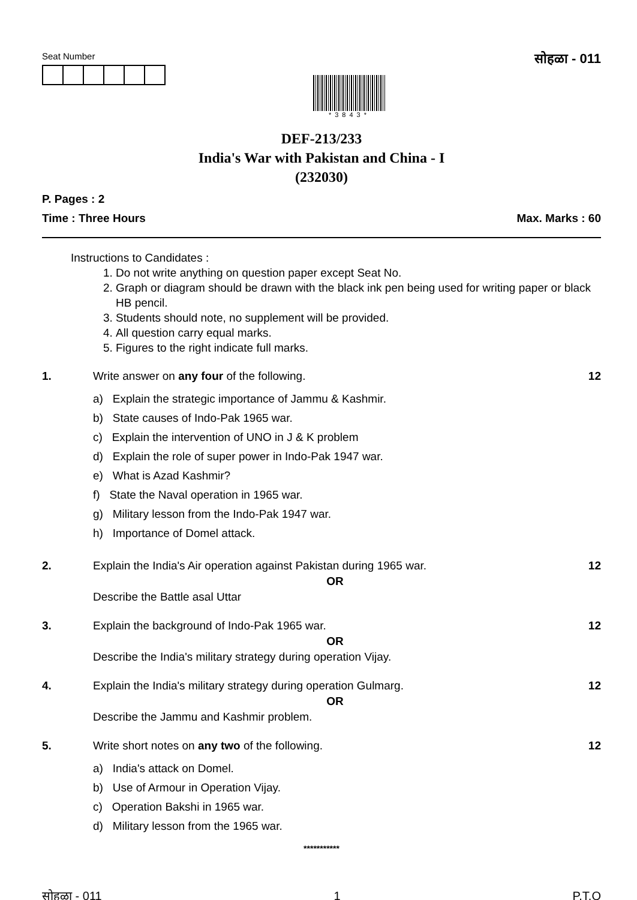Seat Number
*3843*
सोहळा - 011
DEF-213/233
India's War with Pakistan and China - I
(232030)
P. Pages : 2
Time : Three Hours Max. Marks : 60
Instructions to Candidates :
1. Do not write anything on question paper except Seat No.
2. Graph or diagram should be drawn with the black ink pen being used for writing paper or black HB pencil.
3. Students should note, no supplement will be provided.
4. All question carry equal marks.
5. Figures to the right indicate full marks.
1. Write answer on any four of the following.
a) Explain the strategic importance of Jammu & Kashmir.
b) State causes of Indo-Pak 1965 war.
c) Explain the intervention of UNO in J & K problem
d) Explain the role of super power in Indo-Pak 1947 war.
e) What is Azad Kashmir?
f) State the Naval operation in 1965 war.
g) Military lesson from the Indo-Pak 1947 war.
h) Importance of Domel attack.
12
2. Explain the India's Air operation against Pakistan during 1965 war.
OR
Describe the Battle asal Uttar
12
3. Explain the background of Indo-Pak 1965 war.
OR
Describe the India's military strategy during operation Vijay.
12
4. Explain the India's military strategy during operation Gulmarg.
OR
Describe the Jammu and Kashmir problem.
12
5. Write short notes on any two of the following.
a) India's attack on Domel.
b) Use of Armour in Operation Vijay.
c) Operation Bakshi in 1965 war.
d) Military lesson from the 1965 war.
12
***********
सोहळा - 011 1 P.T.O